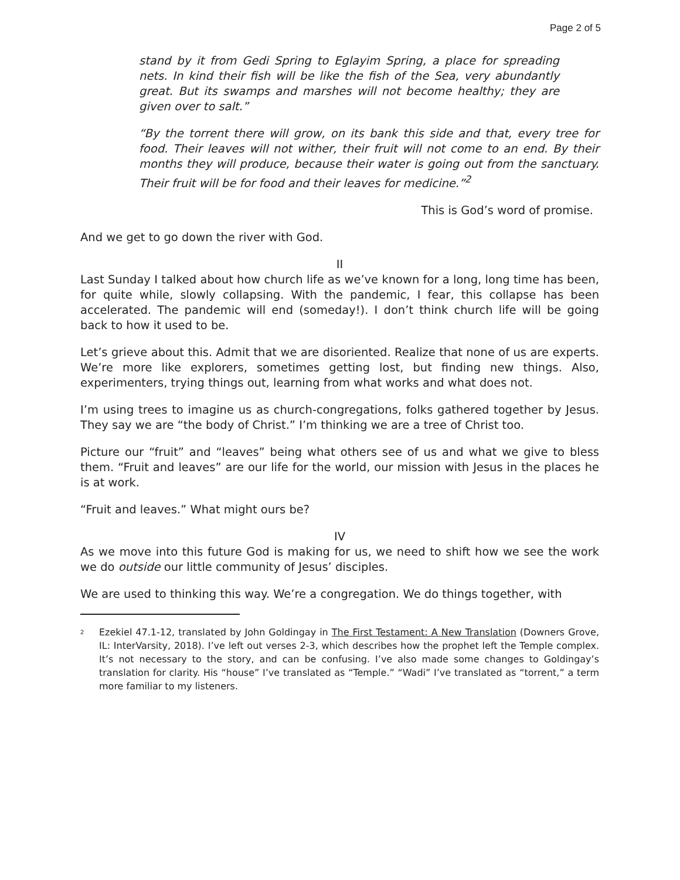Page 2 of 5
stand by it from Gedi Spring to Eglayim Spring, a place for spreading nets. In kind their fish will be like the fish of the Sea, very abundantly great. But its swamps and marshes will not become healthy; they are given over to salt.”
“By the torrent there will grow, on its bank this side and that, every tree for food. Their leaves will not wither, their fruit will not come to an end. By their months they will produce, because their water is going out from the sanctuary. Their fruit will be for food and their leaves for medicine.”<sup>2</sup>
This is God’s word of promise.
And we get to go down the river with God.
II
Last Sunday I talked about how church life as we’ve known for a long, long time has been, for quite while, slowly collapsing. With the pandemic, I fear, this collapse has been accelerated. The pandemic will end (someday!). I don’t think church life will be going back to how it used to be.
Let’s grieve about this. Admit that we are disoriented. Realize that none of us are experts. We’re more like explorers, sometimes getting lost, but finding new things. Also, experimenters, trying things out, learning from what works and what does not.
I’m using trees to imagine us as church-congregations, folks gathered together by Jesus. They say we are “the body of Christ.” I’m thinking we are a tree of Christ too.
Picture our “fruit” and “leaves” being what others see of us and what we give to bless them. “Fruit and leaves” are our life for the world, our mission with Jesus in the places he is at work.
“Fruit and leaves.” What might ours be?
IV
As we move into this future God is making for us, we need to shift how we see the work we do outside our little community of Jesus’ disciples.
We are used to thinking this way. We’re a congregation. We do things together, with
<sup>2</sup>
Ezekiel 47.1-12, translated by John Goldingay in The First Testament: A New Translation (Downers Grove, IL: InterVarsity, 2018). I’ve left out verses 2-3, which describes how the prophet left the Temple complex. It’s not necessary to the story, and can be confusing. I’ve also made some changes to Goldingay’s translation for clarity. His “house” I’ve translated as “Temple.” “Wadi” I’ve translated as “torrent,” a term more familiar to my listeners.